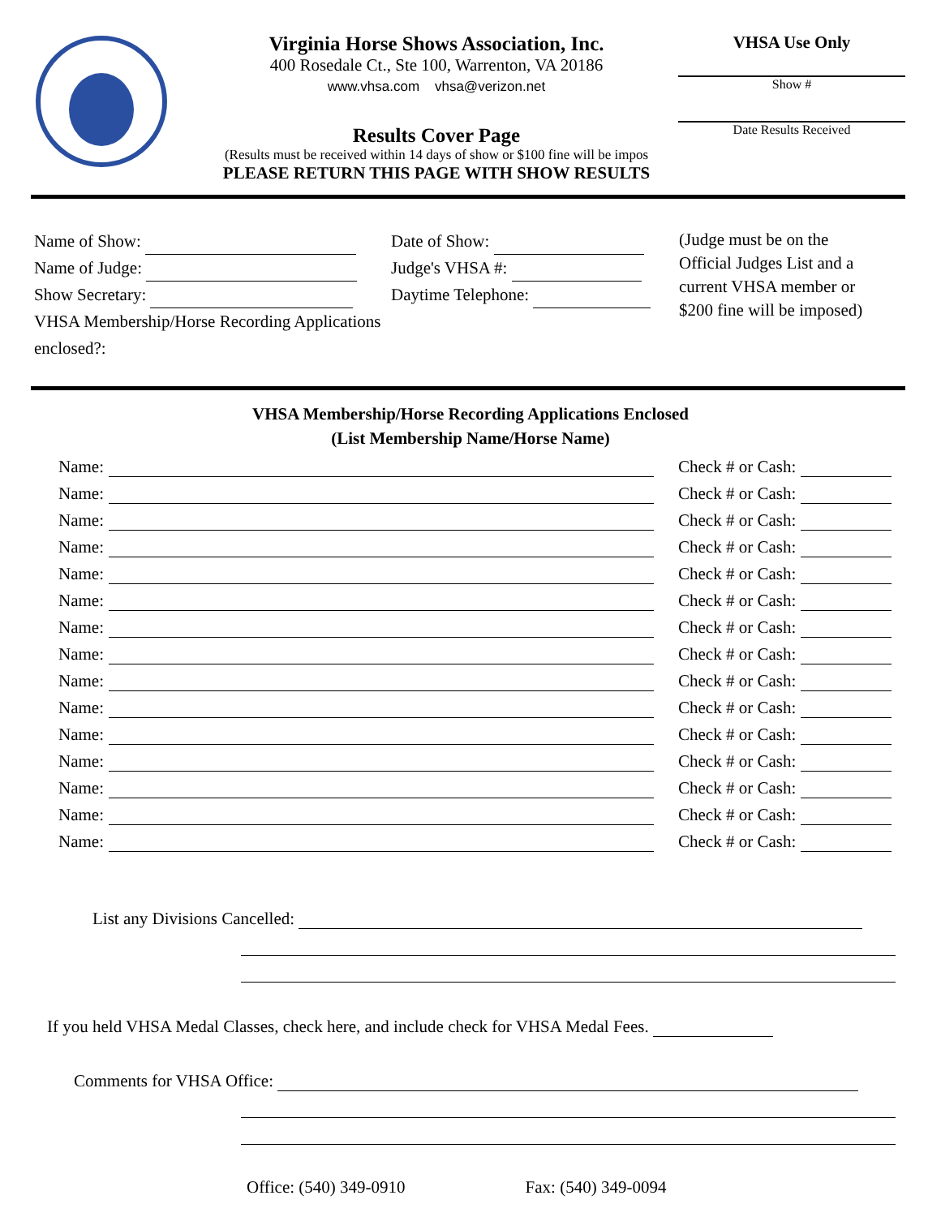Virginia Horse Shows Association, Inc.
400 Rosedale Ct., Ste 100, Warrenton, VA 20186
www.vhsa.com vhsa@verizon.net
Results Cover Page
(Results must be received within 14 days of show or $100 fine will be impos
PLEASE RETURN THIS PAGE WITH SHOW RESULTS
VHSA Use Only
Show #
Date Results Received
Name of Show:
Name of Judge:
Show Secretary:
VHSA Membership/Horse Recording Applications enclosed?:
Date of Show:
Judge's VHSA #:
Daytime Telephone:
(Judge must be on the
Official Judges List and a
current VHSA member or
$200 fine will be imposed)
VHSA Membership/Horse Recording Applications Enclosed
(List Membership Name/Horse Name)
Name: Check # or Cash:
Name: Check # or Cash:
Name: Check # or Cash:
Name: Check # or Cash:
Name: Check # or Cash:
Name: Check # or Cash:
Name: Check # or Cash:
Name: Check # or Cash:
Name: Check # or Cash:
Name: Check # or Cash:
Name: Check # or Cash:
Name: Check # or Cash:
Name: Check # or Cash:
Name: Check # or Cash:
Name: Check # or Cash:
List any Divisions Cancelled:
If you held VHSA Medal Classes, check here, and include check for VHSA Medal Fees.
Comments for VHSA Office:
Office: (540) 349-0910 Fax: (540) 349-0094